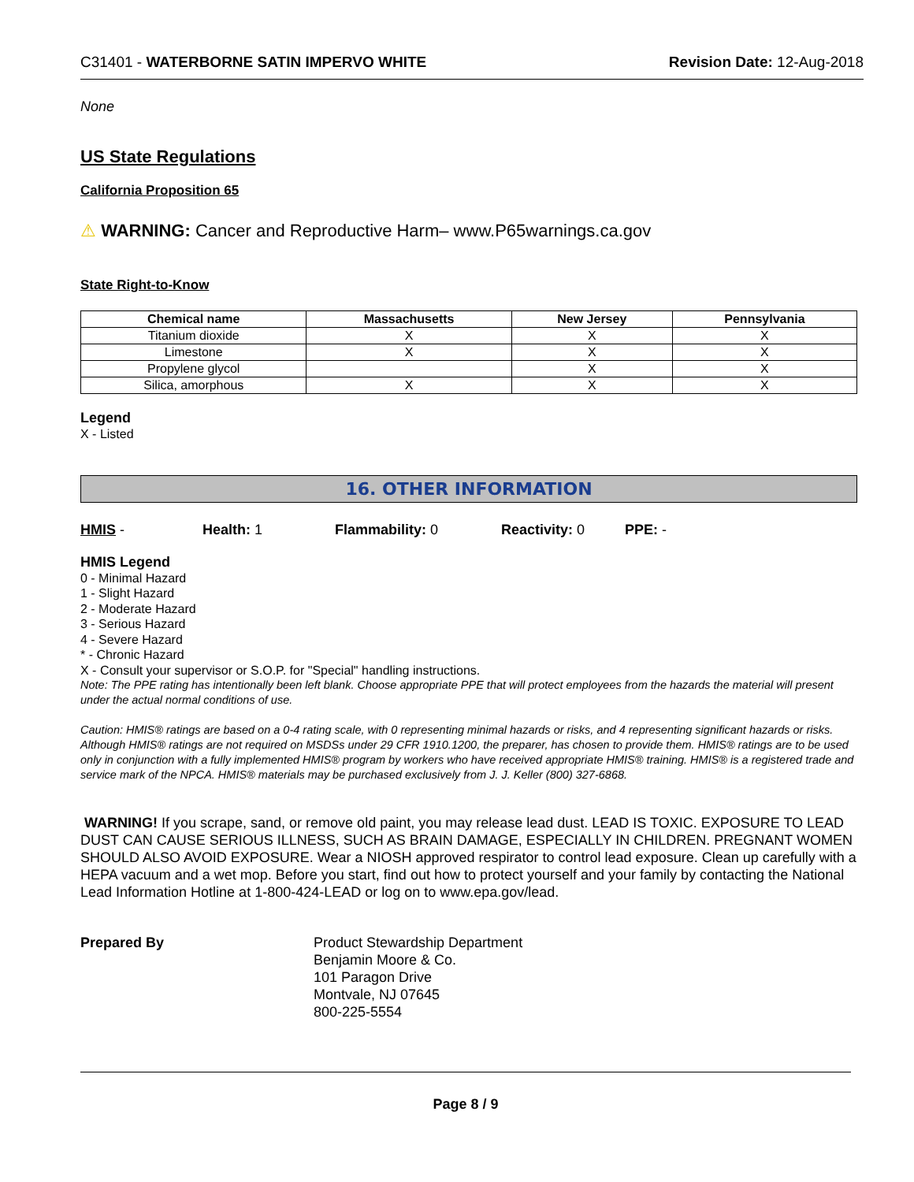C31401 - WATERBORNE SATIN IMPERVO WHITE Revision Date: 12-Aug-2018
None
US State Regulations
California Proposition 65
⚠ WARNING: Cancer and Reproductive Harm– www.P65warnings.ca.gov
State Right-to-Know
| Chemical name | Massachusetts | New Jersey | Pennsylvania |
| --- | --- | --- | --- |
| Titanium dioxide | X | X | X |
| Limestone | X | X | X |
| Propylene glycol | | X | X |
| Silica, amorphous | X | X | X |
Legend
X - Listed
16. OTHER INFORMATION
HMIS - Health: 1 Flammability: 0 Reactivity: 0 PPE: -
HMIS Legend
0 - Minimal Hazard
1 - Slight Hazard
2 - Moderate Hazard
3 - Serious Hazard
4 - Severe Hazard
* - Chronic Hazard
X - Consult your supervisor or S.O.P. for "Special" handling instructions.
Note: The PPE rating has intentionally been left blank. Choose appropriate PPE that will protect employees from the hazards the material will present under the actual normal conditions of use.
Caution: HMIS® ratings are based on a 0-4 rating scale, with 0 representing minimal hazards or risks, and 4 representing significant hazards or risks. Although HMIS® ratings are not required on MSDSs under 29 CFR 1910.1200, the preparer, has chosen to provide them. HMIS® ratings are to be used only in conjunction with a fully implemented HMIS® program by workers who have received appropriate HMIS® training. HMIS® is a registered trade and service mark of the NPCA. HMIS® materials may be purchased exclusively from J. J. Keller (800) 327-6868.
WARNING! If you scrape, sand, or remove old paint, you may release lead dust. LEAD IS TOXIC. EXPOSURE TO LEAD DUST CAN CAUSE SERIOUS ILLNESS, SUCH AS BRAIN DAMAGE, ESPECIALLY IN CHILDREN. PREGNANT WOMEN SHOULD ALSO AVOID EXPOSURE. Wear a NIOSH approved respirator to control lead exposure. Clean up carefully with a HEPA vacuum and a wet mop. Before you start, find out how to protect yourself and your family by contacting the National Lead Information Hotline at 1-800-424-LEAD or log on to www.epa.gov/lead.
Prepared By Product Stewardship Department
Benjamin Moore & Co.
101 Paragon Drive
Montvale, NJ 07645
800-225-5554
Page 8 / 9